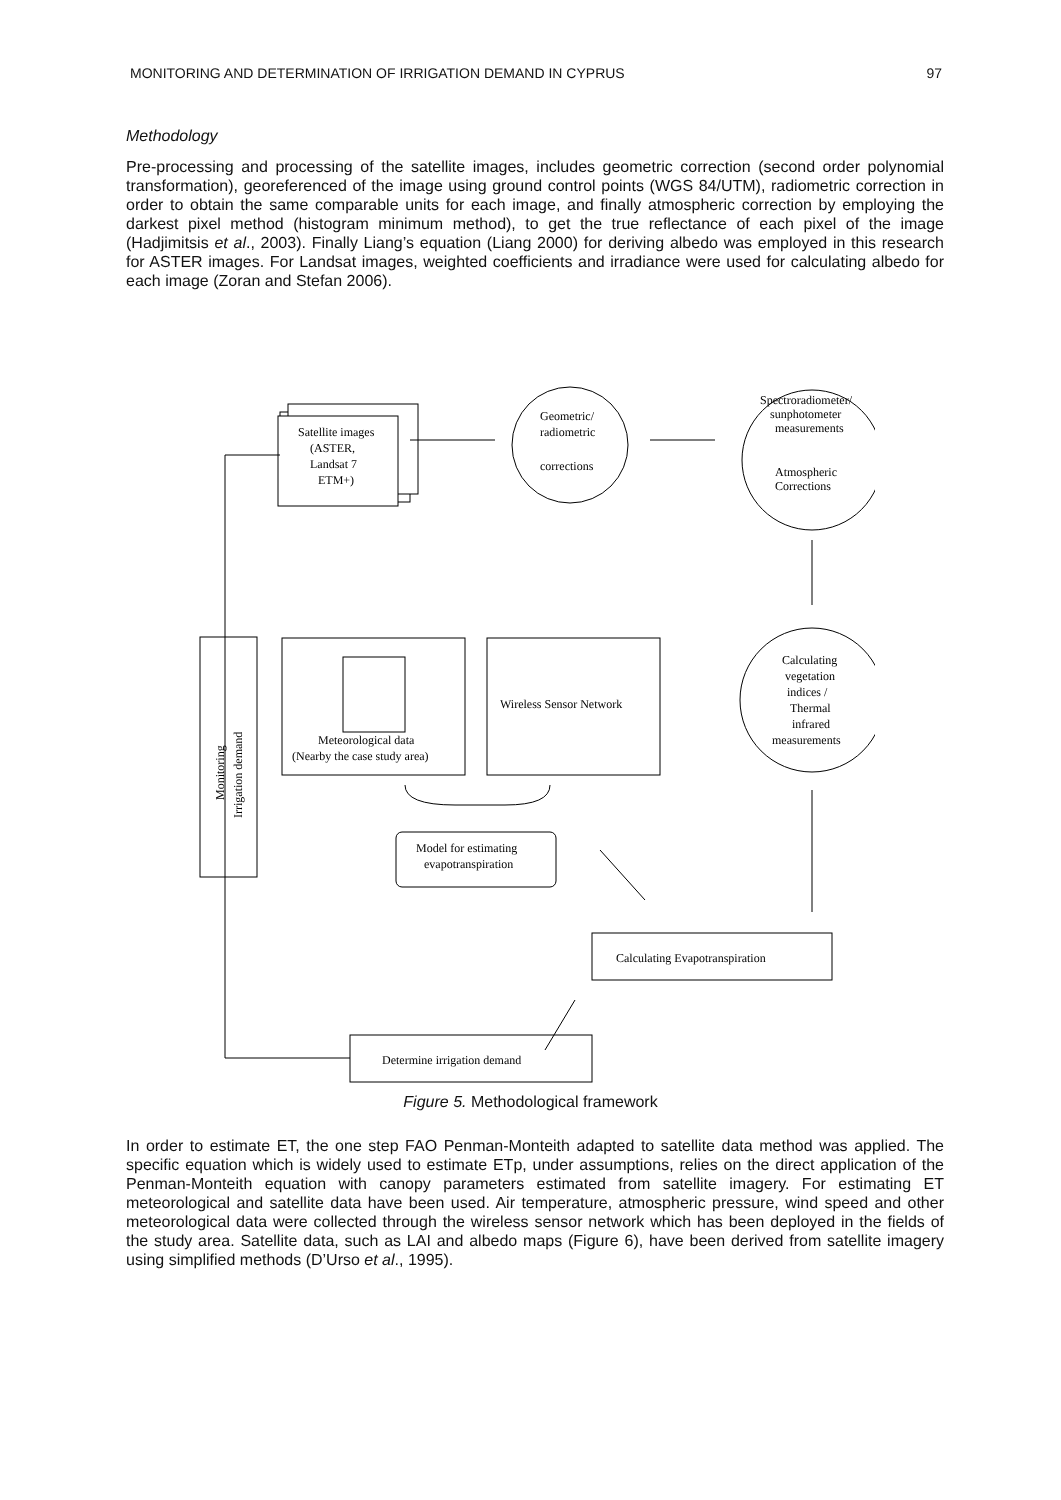MONITORING AND DETERMINATION OF IRRIGATION DEMAND IN CYPRUS 97
Methodology
Pre-processing and processing of the satellite images, includes geometric correction (second order polynomial transformation), georeferenced of the image using ground control points (WGS 84/UTM), radiometric correction in order to obtain the same comparable units for each image, and finally atmospheric correction by employing the darkest pixel method (histogram minimum method), to get the true reflectance of each pixel of the image (Hadjimitsis et al., 2003). Finally Liang’s equation (Liang 2000) for deriving albedo was employed in this research for ASTER images. For Landsat images, weighted coefficients and irradiance were used for calculating albedo for each image (Zoran and Stefan 2006).
Satellite images
(ASTER,
Landsat 7
ETM+)
Geometric/
radiometric
corrections
Spectroradiometer/
sunphotometer
measurements
Atmospheric
Corrections
Calculating
vegetation
indices /
Thermal
infrared
measurements
Meteorological data
(Nearby the case study area)
Wireless Sensor Network
Monitoring
Irrigation demand
Model for estimating
evapotranspiration
Calculating Evapotranspiration
Determine irrigation demand
Figure 5. Methodological framework
In order to estimate ET, the one step FAO Penman-Monteith adapted to satellite data method was applied. The specific equation which is widely used to estimate ETp, under assumptions, relies on the direct application of the Penman-Monteith equation with canopy parameters estimated from satellite imagery. For estimating ET meteorological and satellite data have been used. Air temperature, atmospheric pressure, wind speed and other meteorological data were collected through the wireless sensor network which has been deployed in the fields of the study area. Satellite data, such as LAI and albedo maps (Figure 6), have been derived from satellite imagery using simplified methods (D’Urso et al., 1995).